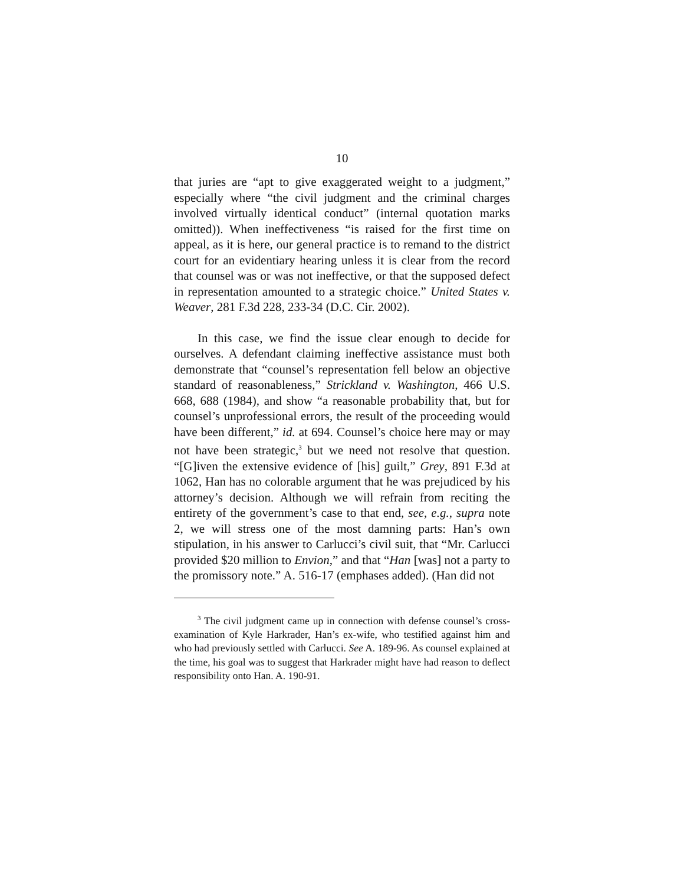10
that juries are “apt to give exaggerated weight to a judgment,” especially where “the civil judgment and the criminal charges involved virtually identical conduct” (internal quotation marks omitted)). When ineffectiveness “is raised for the first time on appeal, as it is here, our general practice is to remand to the district court for an evidentiary hearing unless it is clear from the record that counsel was or was not ineffective, or that the supposed defect in representation amounted to a strategic choice.” United States v. Weaver, 281 F.3d 228, 233-34 (D.C. Cir. 2002).
In this case, we find the issue clear enough to decide for ourselves. A defendant claiming ineffective assistance must both demonstrate that “counsel’s representation fell below an objective standard of reasonableness,” Strickland v. Washington, 466 U.S. 668, 688 (1984), and show “a reasonable probability that, but for counsel’s unprofessional errors, the result of the proceeding would have been different,” id. at 694. Counsel’s choice here may or may not have been strategic,<sup>3</sup> but we need not resolve that question. “[G]iven the extensive evidence of [his] guilt,” Grey, 891 F.3d at 1062, Han has no colorable argument that he was prejudiced by his attorney’s decision. Although we will refrain from reciting the entirety of the government’s case to that end, see, e.g., supra note 2, we will stress one of the most damning parts: Han’s own stipulation, in his answer to Carlucci’s civil suit, that “Mr. Carlucci provided $20 million to Envion,” and that “Han [was] not a party to the promissory note.” A. 516-17 (emphases added). (Han did not
<sup>3</sup> The civil judgment came up in connection with defense counsel’s cross-examination of Kyle Harkrader, Han’s ex-wife, who testified against him and who had previously settled with Carlucci. See A. 189-96. As counsel explained at the time, his goal was to suggest that Harkrader might have had reason to deflect responsibility onto Han. A. 190-91.